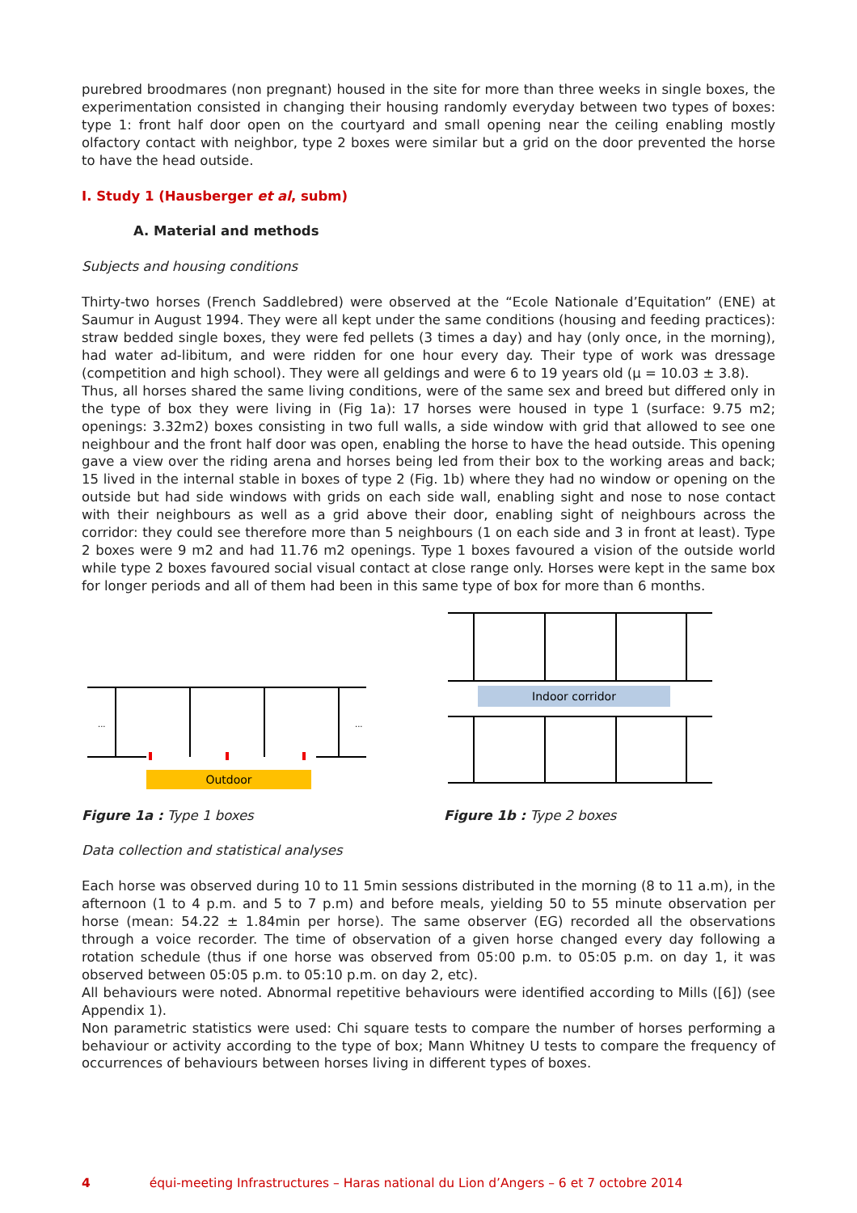purebred broodmares (non pregnant) housed in the site for more than three weeks in single boxes, the experimentation consisted in changing their housing randomly everyday between two types of boxes: type 1: front half door open on the courtyard and small opening near the ceiling enabling mostly olfactory contact with neighbor, type 2 boxes were similar but a grid on the door prevented the horse to have the head outside.
I. Study 1 (Hausberger et al, subm)
A. Material and methods
Subjects and housing conditions
Thirty-two horses (French Saddlebred) were observed at the “Ecole Nationale d’Equitation” (ENE) at Saumur in August 1994. They were all kept under the same conditions (housing and feeding practices): straw bedded single boxes, they were fed pellets (3 times a day) and hay (only once, in the morning), had water ad-libitum, and were ridden for one hour every day. Their type of work was dressage (competition and high school). They were all geldings and were 6 to 19 years old (µ = 10.03 ± 3.8).
Thus, all horses shared the same living conditions, were of the same sex and breed but differed only in the type of box they were living in (Fig 1a): 17 horses were housed in type 1 (surface: 9.75 m2; openings: 3.32m2) boxes consisting in two full walls, a side window with grid that allowed to see one neighbour and the front half door was open, enabling the horse to have the head outside. This opening gave a view over the riding arena and horses being led from their box to the working areas and back; 15 lived in the internal stable in boxes of type 2 (Fig. 1b) where they had no window or opening on the outside but had side windows with grids on each side wall, enabling sight and nose to nose contact with their neighbours as well as a grid above their door, enabling sight of neighbours across the corridor: they could see therefore more than 5 neighbours (1 on each side and 3 in front at least). Type 2 boxes were 9 m2 and had 11.76 m2 openings. Type 1 boxes favoured a vision of the outside world while type 2 boxes favoured social visual contact at close range only. Horses were kept in the same box for longer periods and all of them had been in this same type of box for more than 6 months.
Outdoor
...
...
Figure 1a : Type 1 boxes
Indoor corridor
Figure 1b : Type 2 boxes
Data collection and statistical analyses
Each horse was observed during 10 to 11 5min sessions distributed in the morning (8 to 11 a.m), in the afternoon (1 to 4 p.m. and 5 to 7 p.m) and before meals, yielding 50 to 55 minute observation per horse (mean: 54.22 ± 1.84min per horse). The same observer (EG) recorded all the observations through a voice recorder. The time of observation of a given horse changed every day following a rotation schedule (thus if one horse was observed from 05:00 p.m. to 05:05 p.m. on day 1, it was observed between 05:05 p.m. to 05:10 p.m. on day 2, etc).
All behaviours were noted. Abnormal repetitive behaviours were identified according to Mills ([6]) (see Appendix 1).
Non parametric statistics were used: Chi square tests to compare the number of horses performing a behaviour or activity according to the type of box; Mann Whitney U tests to compare the frequency of occurrences of behaviours between horses living in different types of boxes.
4 équi-meeting Infrastructures – Haras national du Lion d’Angers – 6 et 7 octobre 2014